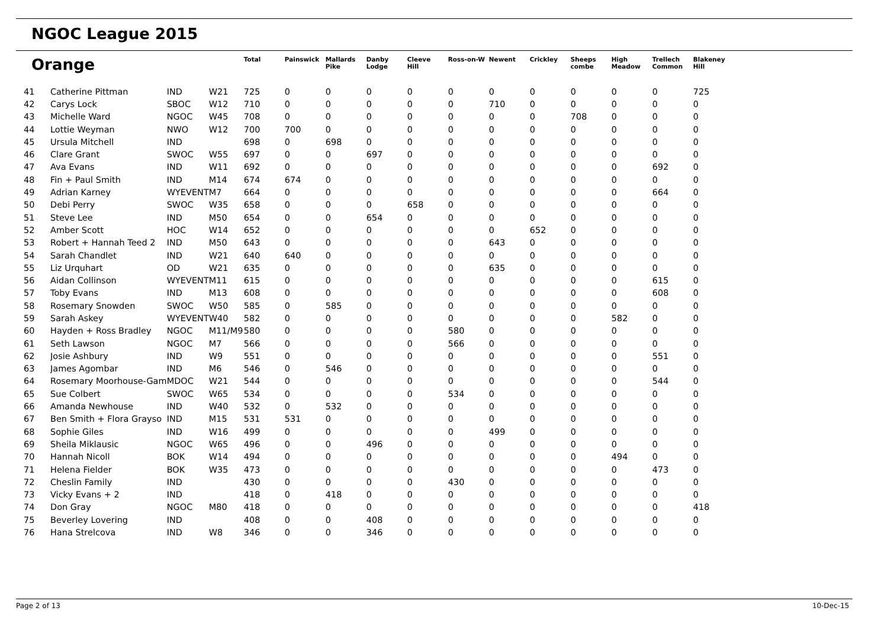NGOC League 2015
| Orange | | | | Total | Painswick | Mallards Pike | Danby Lodge | Cleeve Hill | Ross-on-W | Newent | Crickley | Sheeps combe | High Meadow | Trellech Common | Blakeney Hill |
| --- | --- | --- | --- | --- | --- | --- | --- | --- | --- | --- | --- | --- | --- | --- | --- |
| 41 | Catherine Pittman | IND | W21 | 725 | 0 | 0 | 0 | 0 | 0 | 0 | 0 | 0 | 0 | 0 | 725 |
| 42 | Carys Lock | SBOC | W12 | 710 | 0 | 0 | 0 | 0 | 0 | 710 | 0 | 0 | 0 | 0 | 0 |
| 43 | Michelle Ward | NGOC | W45 | 708 | 0 | 0 | 0 | 0 | 0 | 0 | 0 | 708 | 0 | 0 | 0 |
| 44 | Lottie Weyman | NWO | W12 | 700 | 700 | 0 | 0 | 0 | 0 | 0 | 0 | 0 | 0 | 0 | 0 |
| 45 | Ursula Mitchell | IND | | 698 | 0 | 698 | 0 | 0 | 0 | 0 | 0 | 0 | 0 | 0 | 0 |
| 46 | Clare Grant | SWOC | W55 | 697 | 0 | 0 | 697 | 0 | 0 | 0 | 0 | 0 | 0 | 0 | 0 |
| 47 | Ava Evans | IND | W11 | 692 | 0 | 0 | 0 | 0 | 0 | 0 | 0 | 0 | 0 | 692 | 0 |
| 48 | Fin + Paul Smith | IND | M14 | 674 | 674 | 0 | 0 | 0 | 0 | 0 | 0 | 0 | 0 | 0 | 0 |
| 49 | Adrian Karney | WYEVENT | M7 | 664 | 0 | 0 | 0 | 0 | 0 | 0 | 0 | 0 | 0 | 664 | 0 |
| 50 | Debi Perry | SWOC | W35 | 658 | 0 | 0 | 0 | 658 | 0 | 0 | 0 | 0 | 0 | 0 | 0 |
| 51 | Steve Lee | IND | M50 | 654 | 0 | 0 | 654 | 0 | 0 | 0 | 0 | 0 | 0 | 0 | 0 |
| 52 | Amber Scott | HOC | W14 | 652 | 0 | 0 | 0 | 0 | 0 | 0 | 652 | 0 | 0 | 0 | 0 |
| 53 | Robert + Hannah Teed 2 | IND | M50 | 643 | 0 | 0 | 0 | 0 | 0 | 643 | 0 | 0 | 0 | 0 | 0 |
| 54 | Sarah Chandlet | IND | W21 | 640 | 640 | 0 | 0 | 0 | 0 | 0 | 0 | 0 | 0 | 0 | 0 |
| 55 | Liz Urquhart | OD | W21 | 635 | 0 | 0 | 0 | 0 | 0 | 635 | 0 | 0 | 0 | 0 | 0 |
| 56 | Aidan Collinson | WYEVENT | M11 | 615 | 0 | 0 | 0 | 0 | 0 | 0 | 0 | 0 | 0 | 615 | 0 |
| 57 | Toby Evans | IND | M13 | 608 | 0 | 0 | 0 | 0 | 0 | 0 | 0 | 0 | 0 | 608 | 0 |
| 58 | Rosemary Snowden | SWOC | W50 | 585 | 0 | 585 | 0 | 0 | 0 | 0 | 0 | 0 | 0 | 0 | 0 |
| 59 | Sarah Askey | WYEVENT | W40 | 582 | 0 | 0 | 0 | 0 | 0 | 0 | 0 | 0 | 582 | 0 | 0 |
| 60 | Hayden + Ross Bradley | NGOC | M11/M9 | 580 | 0 | 0 | 0 | 0 | 580 | 0 | 0 | 0 | 0 | 0 | 0 |
| 61 | Seth Lawson | NGOC | M7 | 566 | 0 | 0 | 0 | 0 | 566 | 0 | 0 | 0 | 0 | 0 | 0 |
| 62 | Josie Ashbury | IND | W9 | 551 | 0 | 0 | 0 | 0 | 0 | 0 | 0 | 0 | 0 | 551 | 0 |
| 63 | James Agombar | IND | M6 | 546 | 0 | 546 | 0 | 0 | 0 | 0 | 0 | 0 | 0 | 0 | 0 |
| 64 | Rosemary Moorhouse-Gam | MDOC | W21 | 544 | 0 | 0 | 0 | 0 | 0 | 0 | 0 | 0 | 0 | 544 | 0 |
| 65 | Sue Colbert | SWOC | W65 | 534 | 0 | 0 | 0 | 0 | 534 | 0 | 0 | 0 | 0 | 0 | 0 |
| 66 | Amanda Newhouse | IND | W40 | 532 | 0 | 532 | 0 | 0 | 0 | 0 | 0 | 0 | 0 | 0 | 0 |
| 67 | Ben Smith + Flora Grayso | IND | M15 | 531 | 531 | 0 | 0 | 0 | 0 | 0 | 0 | 0 | 0 | 0 | 0 |
| 68 | Sophie Giles | IND | W16 | 499 | 0 | 0 | 0 | 0 | 0 | 499 | 0 | 0 | 0 | 0 | 0 |
| 69 | Sheila Miklausic | NGOC | W65 | 496 | 0 | 0 | 496 | 0 | 0 | 0 | 0 | 0 | 0 | 0 | 0 |
| 70 | Hannah Nicoll | BOK | W14 | 494 | 0 | 0 | 0 | 0 | 0 | 0 | 0 | 0 | 494 | 0 | 0 |
| 71 | Helena Fielder | BOK | W35 | 473 | 0 | 0 | 0 | 0 | 0 | 0 | 0 | 0 | 0 | 473 | 0 |
| 72 | Cheslin Family | IND | | 430 | 0 | 0 | 0 | 0 | 430 | 0 | 0 | 0 | 0 | 0 | 0 |
| 73 | Vicky Evans + 2 | IND | | 418 | 0 | 418 | 0 | 0 | 0 | 0 | 0 | 0 | 0 | 0 | 0 |
| 74 | Don Gray | NGOC | M80 | 418 | 0 | 0 | 0 | 0 | 0 | 0 | 0 | 0 | 0 | 0 | 418 |
| 75 | Beverley Lovering | IND | | 408 | 0 | 0 | 408 | 0 | 0 | 0 | 0 | 0 | 0 | 0 | 0 |
| 76 | Hana Strelcova | IND | W8 | 346 | 0 | 0 | 346 | 0 | 0 | 0 | 0 | 0 | 0 | 0 | 0 |
Page 2 of 13 10-Dec-15